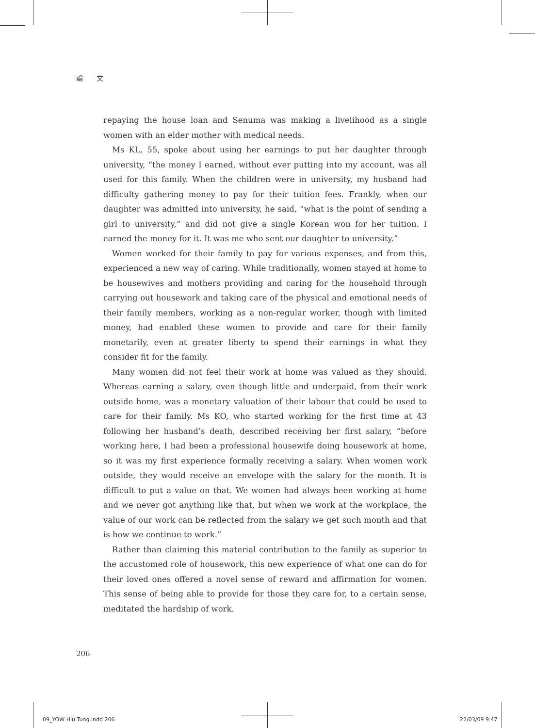論 文
repaying the house loan and Senuma was making a livelihood as a single women with an elder mother with medical needs.
Ms KL, 55, spoke about using her earnings to put her daughter through university, “the money I earned, without ever putting into my account, was all used for this family. When the children were in university, my husband had difficulty gathering money to pay for their tuition fees. Frankly, when our daughter was admitted into university, he said, “what is the point of sending a girl to university,” and did not give a single Korean won for her tuition. I earned the money for it. It was me who sent our daughter to university.”
Women worked for their family to pay for various expenses, and from this, experienced a new way of caring. While traditionally, women stayed at home to be housewives and mothers providing and caring for the household through carrying out housework and taking care of the physical and emotional needs of their family members, working as a non-regular worker, though with limited money, had enabled these women to provide and care for their family monetarily, even at greater liberty to spend their earnings in what they consider fit for the family.
Many women did not feel their work at home was valued as they should. Whereas earning a salary, even though little and underpaid, from their work outside home, was a monetary valuation of their labour that could be used to care for their family. Ms KO, who started working for the first time at 43 following her husband’s death, described receiving her first salary, “before working here, I had been a professional housewife doing housework at home, so it was my first experience formally receiving a salary. When women work outside, they would receive an envelope with the salary for the month. It is difficult to put a value on that. We women had always been working at home and we never got anything like that, but when we work at the workplace, the value of our work can be reflected from the salary we get such month and that is how we continue to work.”
Rather than claiming this material contribution to the family as superior to the accustomed role of housework, this new experience of what one can do for their loved ones offered a novel sense of reward and affirmation for women. This sense of being able to provide for those they care for, to a certain sense, meditated the hardship of work.
206
09_YOW Hiu Tung.indd 206 22/03/09 9:47